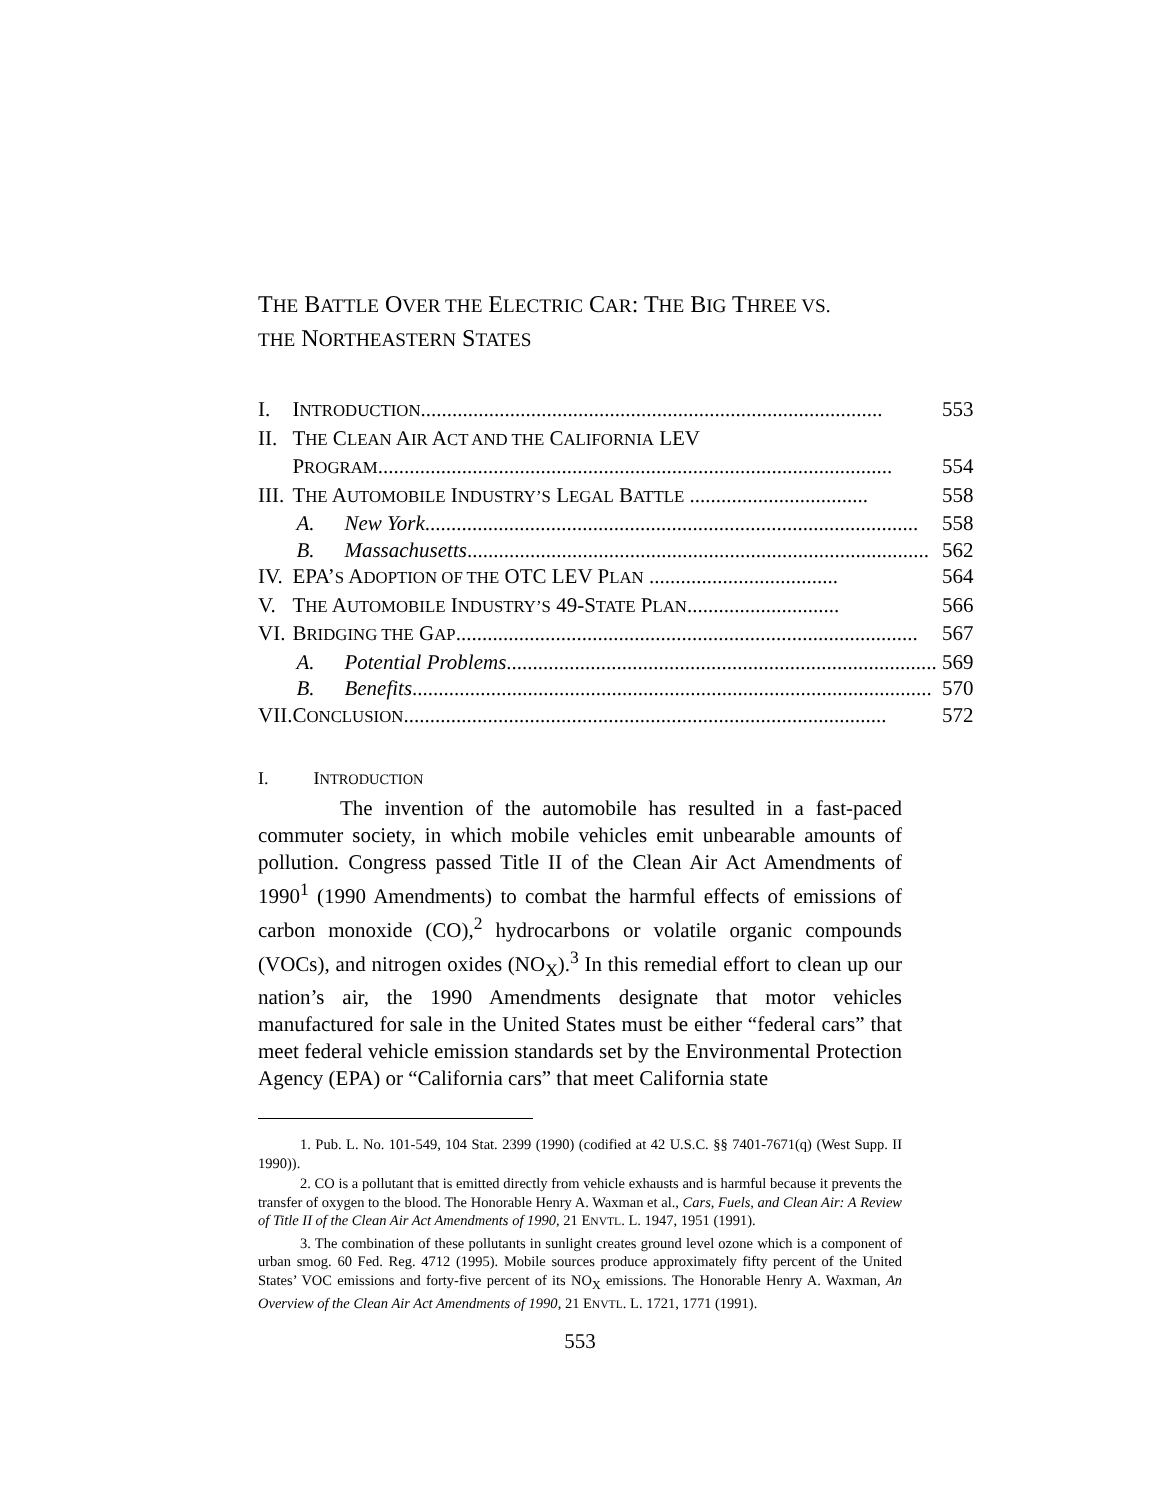THE BATTLE OVER THE ELECTRIC CAR: THE BIG THREE VS.
THE NORTHEASTERN STATES
| I. | I NTRODUCTION ........................................................................................ 553 |
| II. | T HE C LEAN A IR A CT AND THE C ALIFORNIA LEV |
| | P ROGRAM .................................................................................................. 554 |
| III. | T HE A UTOMOBILE I NDUSTRY’S L EGAL B ATTLE .................................. 558 |
| | A. New York .............................................................................................. 558 |
| | B. Massachusetts ........................................................................................ 562 |
| IV. | EPA’ S A DOPTION OF THE OTC LEV P LAN .................................... 564 |
| V. | T HE A UTOMOBILE I NDUSTRY’S 49-S TATE P LAN ............................. 566 |
| VI. | B RIDGING THE G AP ........................................................................................ 567 |
| | A. Potential Problems .................................................................................. 569 |
| | B. Benefits ................................................................................................... 570 |
| VII. | C ONCLUSION ............................................................................................ 572 |
I. INTRODUCTION
The invention of the automobile has resulted in a fast-paced commuter society, in which mobile vehicles emit unbearable amounts of pollution. Congress passed Title II of the Clean Air Act Amendments of 1990<sup>1</sup> (1990 Amendments) to combat the harmful effects of emissions of carbon monoxide (CO),<sup>2</sup> hydrocarbons or volatile organic compounds (VOCs), and nitrogen oxides (NO<sub>X</sub>).<sup>3</sup> In this remedial effort to clean up our nation’s air, the 1990 Amendments designate that motor vehicles manufactured for sale in the United States must be either “federal cars” that meet federal vehicle emission standards set by the Environmental Protection Agency (EPA) or “California cars” that meet California state
1. Pub. L. No. 101-549, 104 Stat. 2399 (1990) (codified at 42 U.S.C. §§ 7401-7671(q) (West Supp. II 1990)).
2. CO is a pollutant that is emitted directly from vehicle exhausts and is harmful because it prevents the transfer of oxygen to the blood. The Honorable Henry A. Waxman et al., Cars, Fuels, and Clean Air: A Review of Title II of the Clean Air Act Amendments of 1990, 21 ENVTL. L. 1947, 1951 (1991).
3. The combination of these pollutants in sunlight creates ground level ozone which is a component of urban smog. 60 Fed. Reg. 4712 (1995). Mobile sources produce approximately fifty percent of the United States’ VOC emissions and forty-five percent of its NO<sub>X</sub> emissions. The Honorable Henry A. Waxman, An Overview of the Clean Air Act Amendments of 1990, 21 ENVTL. L. 1721, 1771 (1991).
553